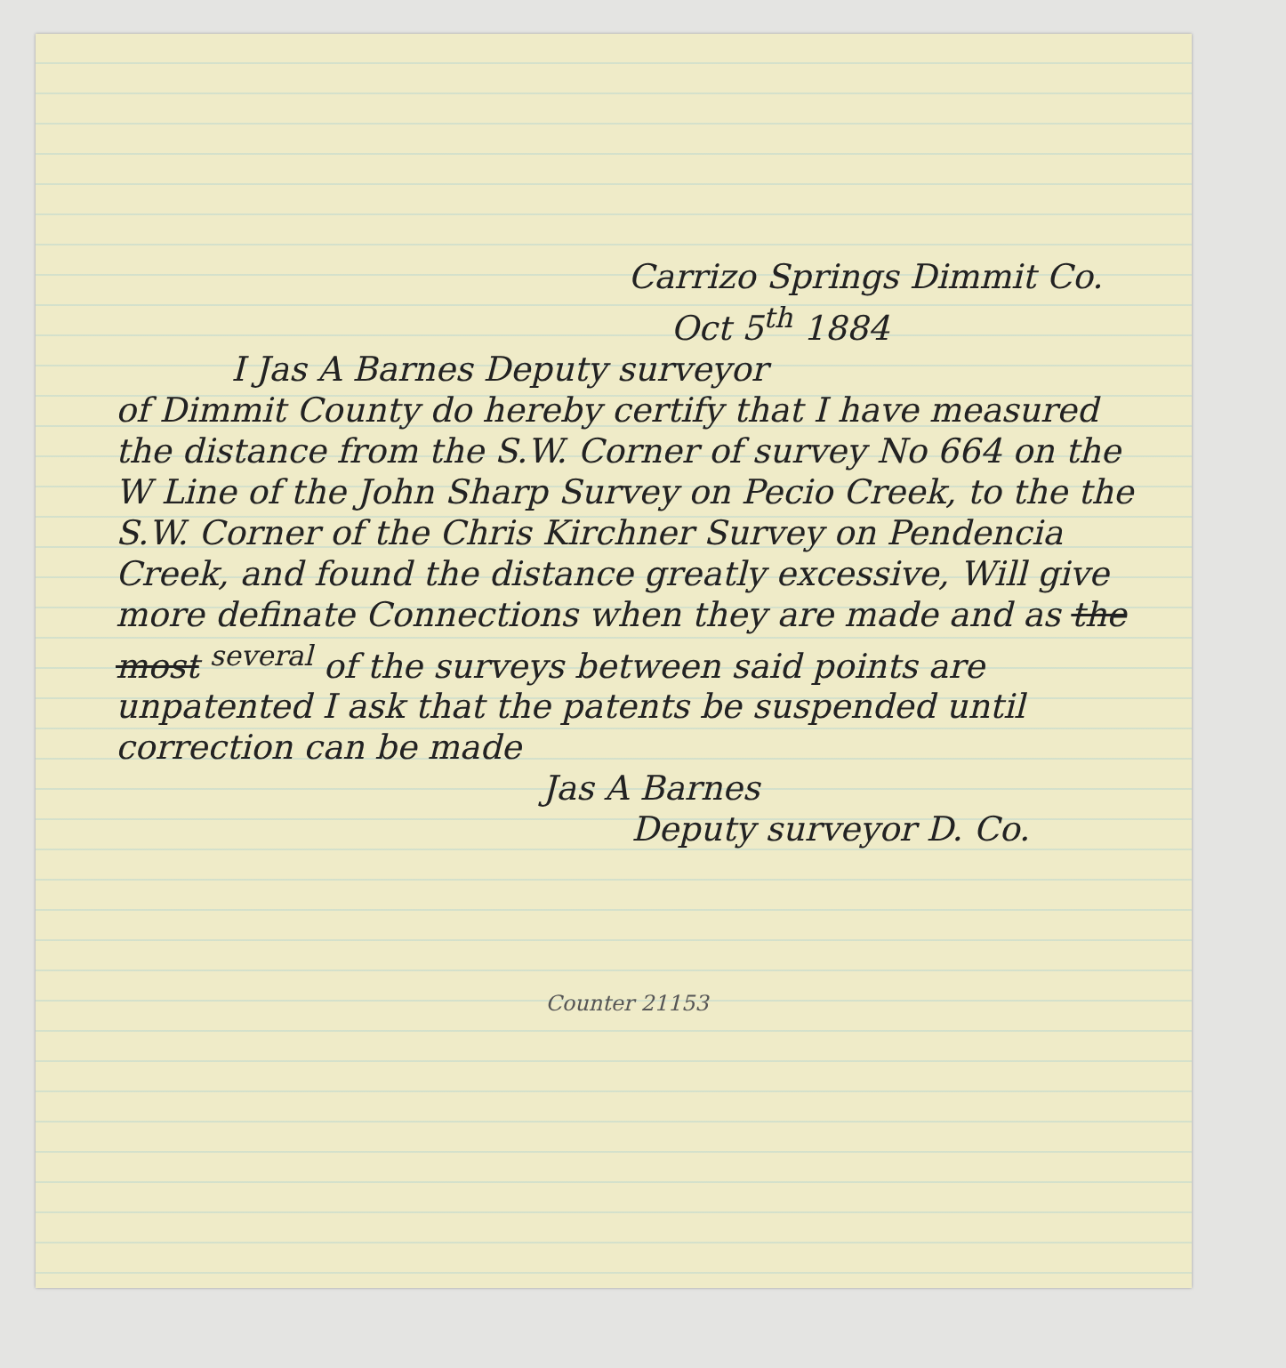Carrizo Springs Dimmit Co.
Oct 5<sup>th</sup> 1884
I Jas A Barnes Deputy surveyor
of Dimmit County do hereby certify that I have measured the distance from the S.W. Corner of survey No 664 on the W Line of the John Sharp Survey on Pecio Creek, to the the S.W. Corner of the Chris Kirchner Survey on Pendencia Creek, and found the distance greatly excessive, Will give more definate Connections when they are made and as the most <sup>several</sup> of the surveys between said points are unpatented I ask that the patents be suspended until correction can be made
Jas A Barnes
Deputy surveyor D. Co.
Counter 21153